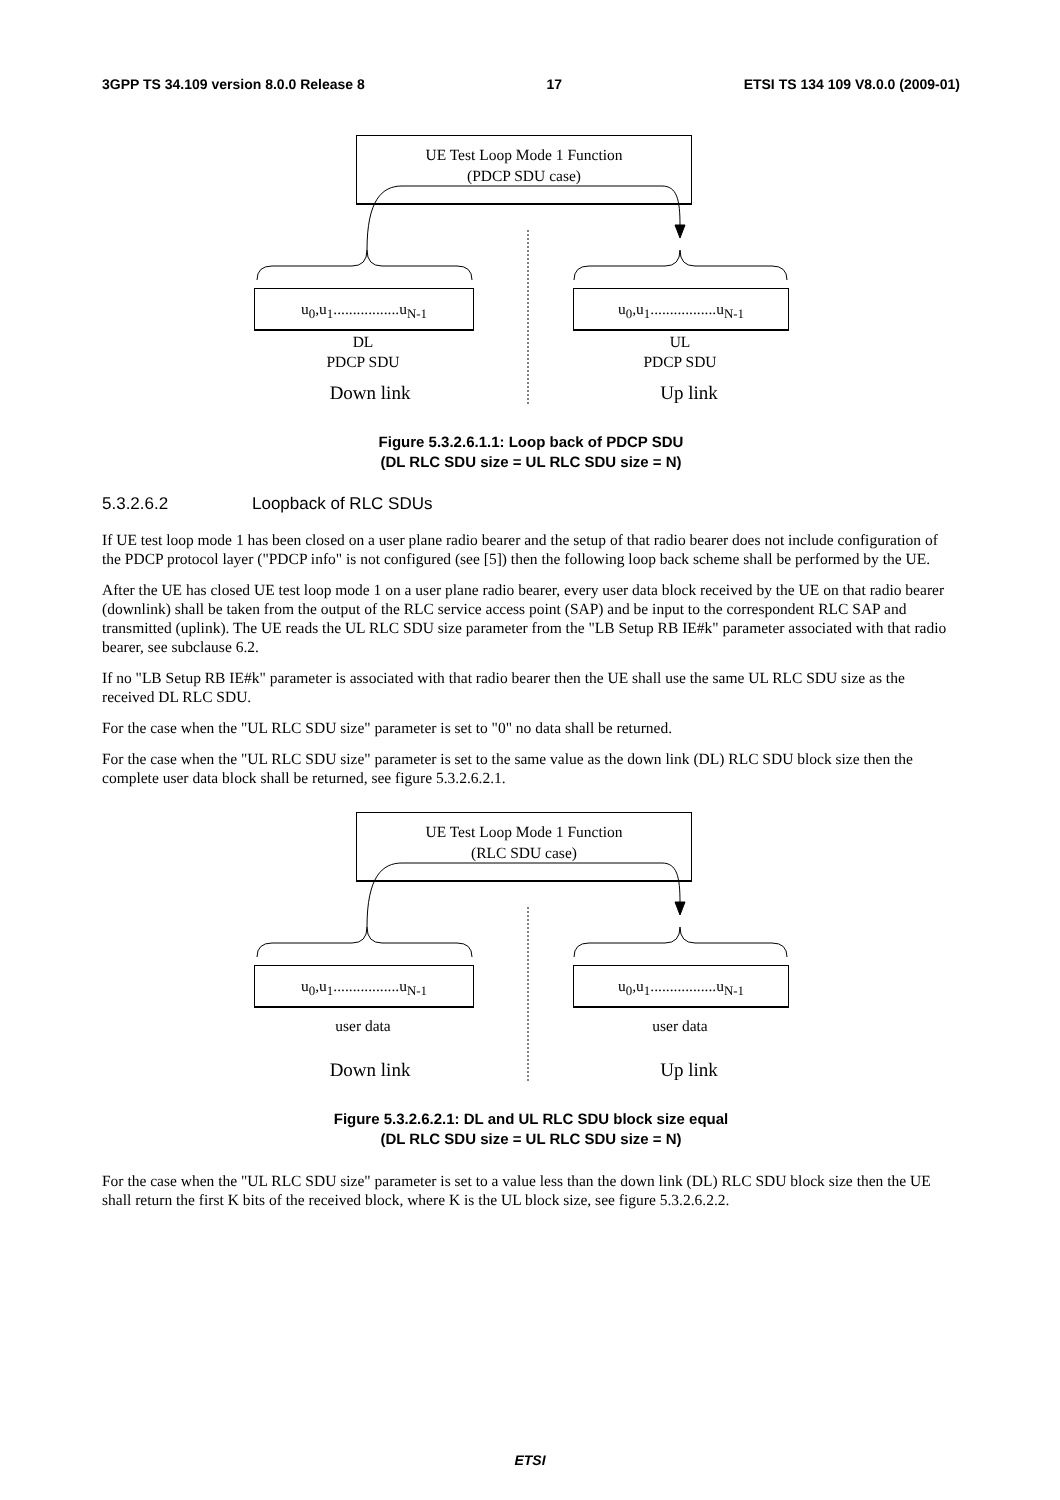3GPP TS 34.109 version 8.0.0 Release 8 17 ETSI TS 134 109 V8.0.0 (2009-01)
UE Test Loop Mode 1 Function
(PDCP SDU case)
u<sub>0</sub>,u<sub>1</sub>.................u<sub>N-1</sub>
u<sub>0</sub>,u<sub>1</sub>.................u<sub>N-1</sub>
DL
PDCP SDU
UL
PDCP SDU
Down link Up link
Figure 5.3.2.6.1.1: Loop back of PDCP SDU
(DL RLC SDU size = UL RLC SDU size = N)
5.3.2.6.2 Loopback of RLC SDUs
If UE test loop mode 1 has been closed on a user plane radio bearer and the setup of that radio bearer does not include configuration of the PDCP protocol layer ("PDCP info" is not configured (see [5]) then the following loop back scheme shall be performed by the UE.
After the UE has closed UE test loop mode 1 on a user plane radio bearer, every user data block received by the UE on that radio bearer (downlink) shall be taken from the output of the RLC service access point (SAP) and be input to the correspondent RLC SAP and transmitted (uplink). The UE reads the UL RLC SDU size parameter from the "LB Setup RB IE#k" parameter associated with that radio bearer, see subclause 6.2.
If no "LB Setup RB IE#k" parameter is associated with that radio bearer then the UE shall use the same UL RLC SDU size as the received DL RLC SDU.
For the case when the "UL RLC SDU size" parameter is set to "0" no data shall be returned.
For the case when the "UL RLC SDU size" parameter is set to the same value as the down link (DL) RLC SDU block size then the complete user data block shall be returned, see figure 5.3.2.6.2.1.
UE Test Loop Mode 1 Function
(RLC SDU case)
u<sub>0</sub>,u<sub>1</sub>.................u<sub>N-1</sub>
u<sub>0</sub>,u<sub>1</sub>.................u<sub>N-1</sub>
user data user data
Down link Up link
Figure 5.3.2.6.2.1: DL and UL RLC SDU block size equal
(DL RLC SDU size = UL RLC SDU size = N)
For the case when the "UL RLC SDU size" parameter is set to a value less than the down link (DL) RLC SDU block size then the UE shall return the first K bits of the received block, where K is the UL block size, see figure 5.3.2.6.2.2.
ETSI